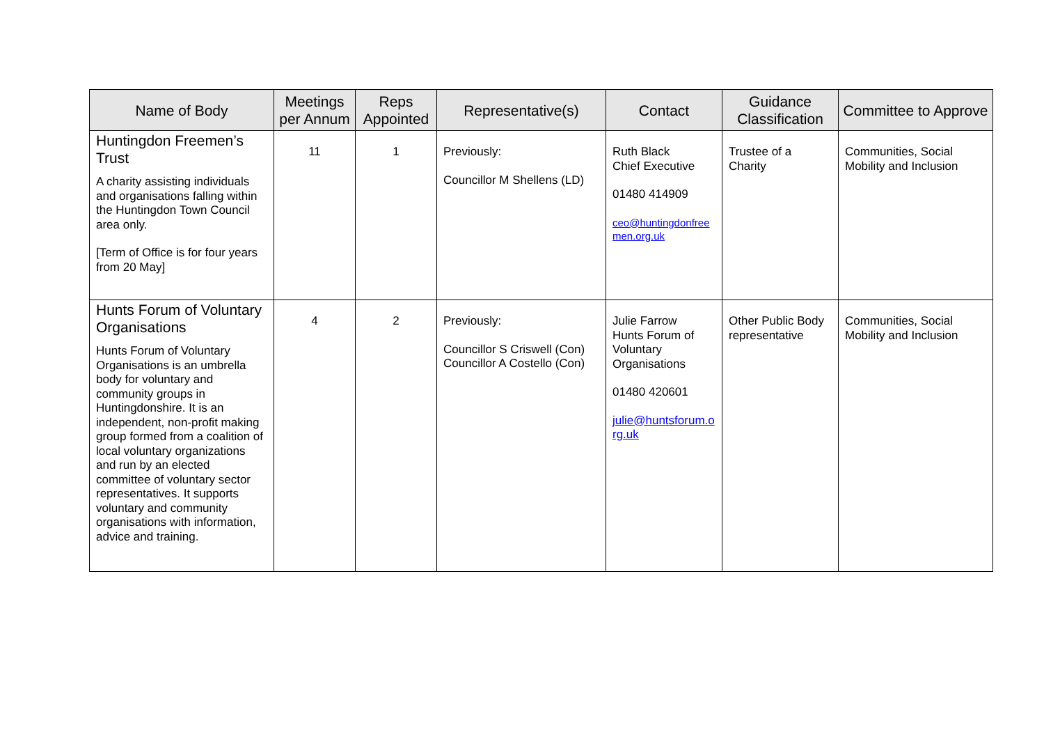| Name of Body | Meetings per Annum | Reps Appointed | Representative(s) | Contact | Guidance Classification | Committee to Approve |
| --- | --- | --- | --- | --- | --- | --- |
| Huntingdon Freemen’s Trust A charity assisting individuals and organisations falling within the Huntingdon Town Council area only. [Term of Office is for four years from 20 May] | 11 | 1 | Previously: Councillor M Shellens (LD) | Ruth Black Chief Executive 01480 414909 ceo@huntingdonfree men.org.uk | Trustee of a Charity | Communities, Social Mobility and Inclusion |
| Hunts Forum of Voluntary Organisations Hunts Forum of Voluntary Organisations is an umbrella body for voluntary and community groups in Huntingdonshire. It is an independent, non-profit making group formed from a coalition of local voluntary organizations and run by an elected committee of voluntary sector representatives. It supports voluntary and community organisations with information, advice and training. | 4 | 2 | Previously: Councillor S Criswell (Con) Councillor A Costello (Con) | Julie Farrow Hunts Forum of Voluntary Organisations 01480 420601 julie@huntsforum.o rg.uk | Other Public Body representative | Communities, Social Mobility and Inclusion |